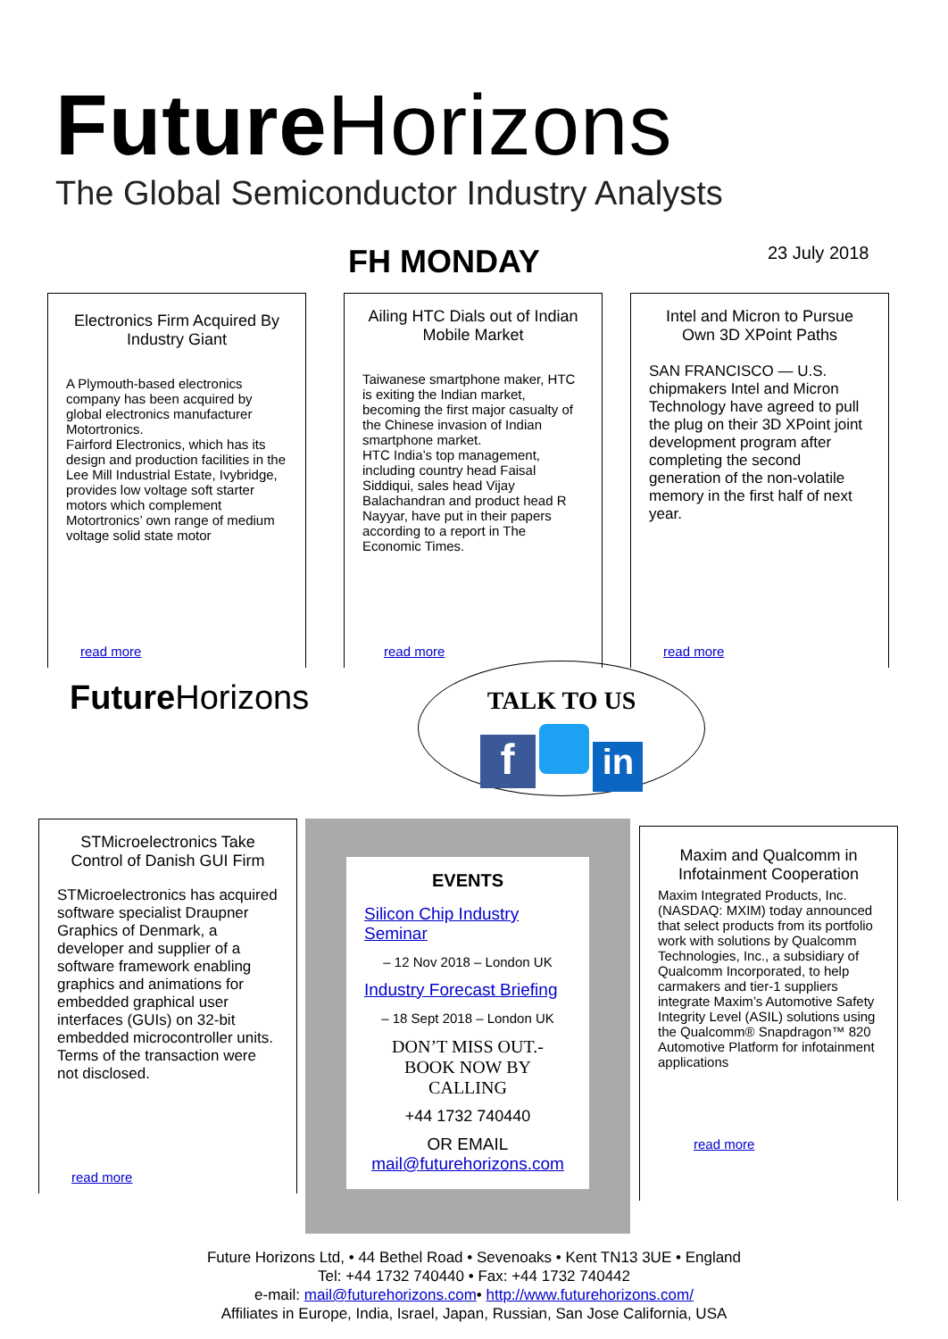Future Horizons
The Global Semiconductor Industry Analysts
FH MONDAY 23 July 2018
Electronics Firm Acquired By Industry Giant
A Plymouth-based electronics company has been acquired by global electronics manufacturer Motortronics.
Fairford Electronics, which has its design and production facilities in the Lee Mill Industrial Estate, Ivybridge, provides low voltage soft starter motors which complement Motortronics’ own range of medium voltage solid state motor
read more
Ailing HTC Dials out of Indian Mobile Market
Taiwanese smartphone maker, HTC is exiting the Indian market, becoming the first major casualty of the Chinese invasion of Indian smartphone market.
HTC India’s top management, including country head Faisal Siddiqui, sales head Vijay Balachandran and product head R Nayyar, have put in their papers according to a report in The Economic Times.
read more
Intel and Micron to Pursue Own 3D XPoint Paths
SAN FRANCISCO — U.S. chipmakers Intel and Micron Technology have agreed to pull the plug on their 3D XPoint joint development program after completing the second generation of the non-volatile memory in the first half of next year.
read more
Future Horizons
TALK TO US
f in
STMicroelectronics Take Control of Danish GUI Firm
STMicroelectronics has acquired software specialist Draupner Graphics of Denmark, a developer and supplier of a software framework enabling graphics and animations for embedded graphical user interfaces (GUIs) on 32-bit embedded microcontroller units. Terms of the transaction were not disclosed.
read more
EVENTS
Silicon Chip Industry Seminar
– 12 Nov 2018 – London UK
Industry Forecast Briefing
– 18 Sept 2018 – London UK
DON’T MISS OUT.-
BOOK NOW BY
CALLING
+44 1732 740440
OR EMAIL
mail@futurehorizons.com
Maxim and Qualcomm in Infotainment Cooperation
Maxim Integrated Products, Inc. (NASDAQ: MXIM) today announced that select products from its portfolio work with solutions by Qualcomm Technologies, Inc., a subsidiary of Qualcomm Incorporated, to help carmakers and tier-1 suppliers integrate Maxim’s Automotive Safety Integrity Level (ASIL) solutions using the Qualcomm® Snapdragon™ 820 Automotive Platform for infotainment applications
read more
Future Horizons Ltd, • 44 Bethel Road • Sevenoaks • Kent TN13 3UE • England
Tel: +44 1732 740440 • Fax: +44 1732 740442
e-mail: mail@futurehorizons.com• http://www.futurehorizons.com/
Affiliates in Europe, India, Israel, Japan, Russian, San Jose California, USA